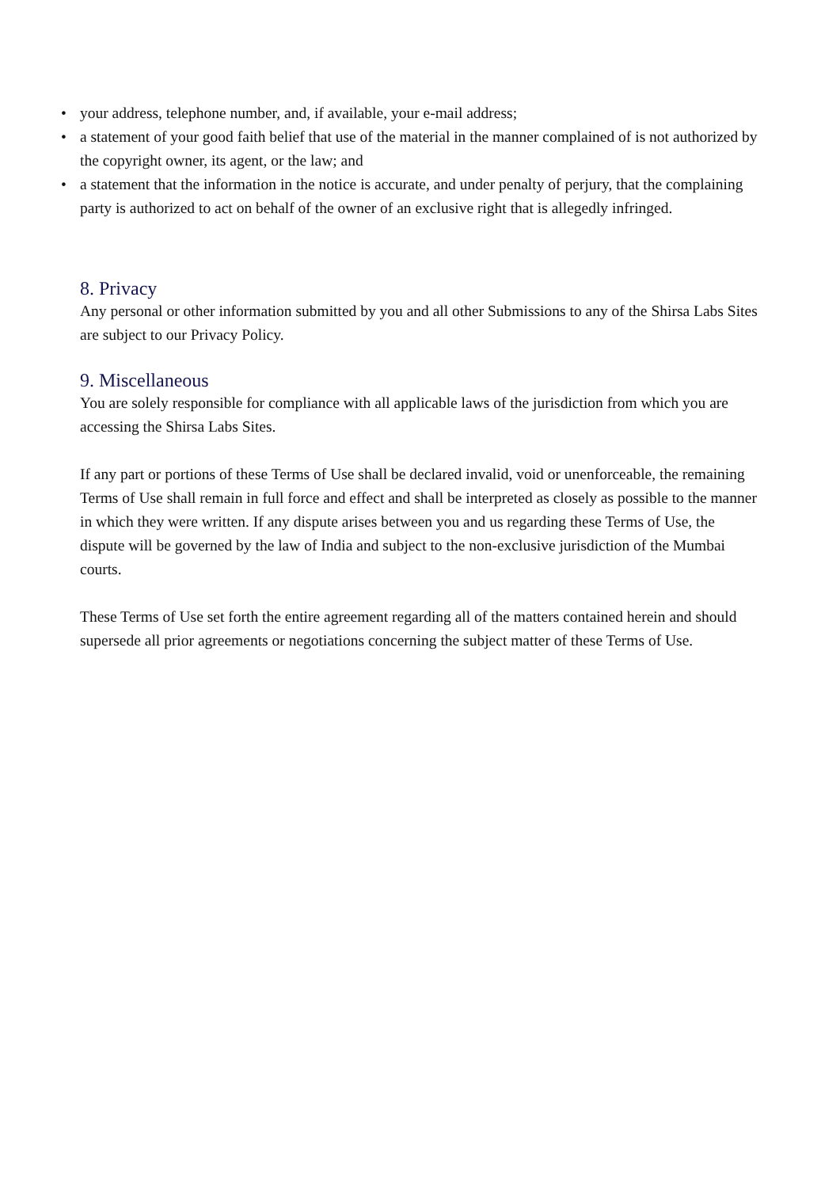• your address, telephone number, and, if available, your e-mail address;
• a statement of your good faith belief that use of the material in the manner complained of is not authorized by the copyright owner, its agent, or the law; and
• a statement that the information in the notice is accurate, and under penalty of perjury, that the complaining party is authorized to act on behalf of the owner of an exclusive right that is allegedly infringed.
8. Privacy
Any personal or other information submitted by you and all other Submissions to any of the Shirsa Labs Sites are subject to our Privacy Policy.
9. Miscellaneous
You are solely responsible for compliance with all applicable laws of the jurisdiction from which you are accessing the Shirsa Labs Sites.
If any part or portions of these Terms of Use shall be declared invalid, void or unenforceable, the remaining Terms of Use shall remain in full force and effect and shall be interpreted as closely as possible to the manner in which they were written. If any dispute arises between you and us regarding these Terms of Use, the dispute will be governed by the law of India and subject to the non-exclusive jurisdiction of the Mumbai courts.
These Terms of Use set forth the entire agreement regarding all of the matters contained herein and should supersede all prior agreements or negotiations concerning the subject matter of these Terms of Use.